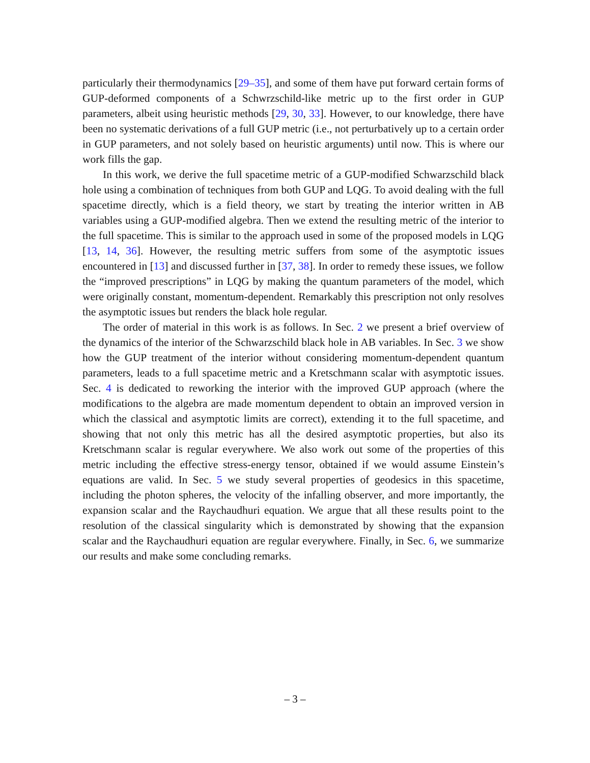particularly their thermodynamics [29–35], and some of them have put forward certain forms of GUP-deformed components of a Schwrzschild-like metric up to the first order in GUP parameters, albeit using heuristic methods [29, 30, 33]. However, to our knowledge, there have been no systematic derivations of a full GUP metric (i.e., not perturbatively up to a certain order in GUP parameters, and not solely based on heuristic arguments) until now. This is where our work fills the gap.
In this work, we derive the full spacetime metric of a GUP-modified Schwarzschild black hole using a combination of techniques from both GUP and LQG. To avoid dealing with the full spacetime directly, which is a field theory, we start by treating the interior written in AB variables using a GUP-modified algebra. Then we extend the resulting metric of the interior to the full spacetime. This is similar to the approach used in some of the proposed models in LQG [13, 14, 36]. However, the resulting metric suffers from some of the asymptotic issues encountered in [13] and discussed further in [37, 38]. In order to remedy these issues, we follow the “improved prescriptions” in LQG by making the quantum parameters of the model, which were originally constant, momentum-dependent. Remarkably this prescription not only resolves the asymptotic issues but renders the black hole regular.
The order of material in this work is as follows. In Sec. 2 we present a brief overview of the dynamics of the interior of the Schwarzschild black hole in AB variables. In Sec. 3 we show how the GUP treatment of the interior without considering momentum-dependent quantum parameters, leads to a full spacetime metric and a Kretschmann scalar with asymptotic issues. Sec. 4 is dedicated to reworking the interior with the improved GUP approach (where the modifications to the algebra are made momentum dependent to obtain an improved version in which the classical and asymptotic limits are correct), extending it to the full spacetime, and showing that not only this metric has all the desired asymptotic properties, but also its Kretschmann scalar is regular everywhere. We also work out some of the properties of this metric including the effective stress-energy tensor, obtained if we would assume Einstein’s equations are valid. In Sec. 5 we study several properties of geodesics in this spacetime, including the photon spheres, the velocity of the infalling observer, and more importantly, the expansion scalar and the Raychaudhuri equation. We argue that all these results point to the resolution of the classical singularity which is demonstrated by showing that the expansion scalar and the Raychaudhuri equation are regular everywhere. Finally, in Sec. 6, we summarize our results and make some concluding remarks.
– 3 –